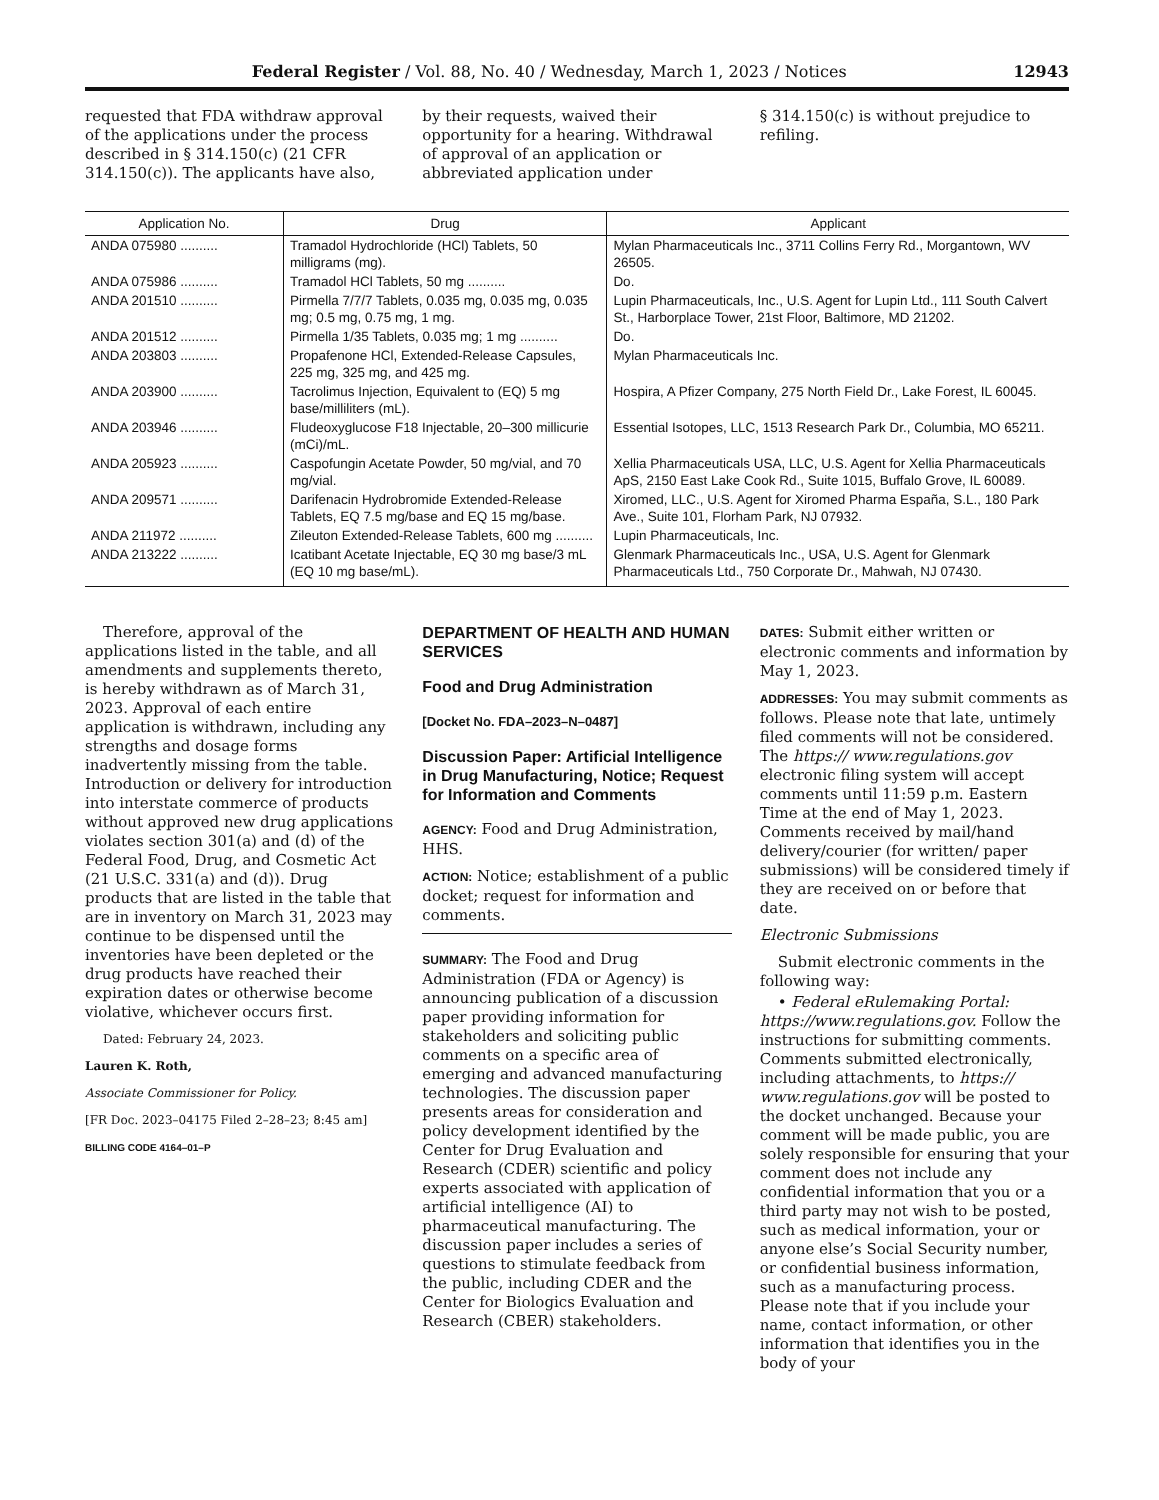Federal Register / Vol. 88, No. 40 / Wednesday, March 1, 2023 / Notices 12943
requested that FDA withdraw approval of the applications under the process described in § 314.150(c) (21 CFR 314.150(c)). The applicants have also,
by their requests, waived their opportunity for a hearing. Withdrawal of approval of an application or abbreviated application under
§ 314.150(c) is without prejudice to refiling.
| Application No. | Drug | Applicant |
| --- | --- | --- |
| ANDA 075980 .......... | Tramadol Hydrochloride (HCl) Tablets, 50 milligrams (mg). | Mylan Pharmaceuticals Inc., 3711 Collins Ferry Rd., Morgantown, WV 26505. |
| ANDA 075986 .......... | Tramadol HCl Tablets, 50 mg .......... | Do. |
| ANDA 201510 .......... | Pirmella 7/7/7 Tablets, 0.035 mg, 0.035 mg, 0.035 mg; 0.5 mg, 0.75 mg, 1 mg. | Lupin Pharmaceuticals, Inc., U.S. Agent for Lupin Ltd., 111 South Calvert St., Harborplace Tower, 21st Floor, Baltimore, MD 21202. |
| ANDA 201512 .......... | Pirmella 1/35 Tablets, 0.035 mg; 1 mg .......... | Do. |
| ANDA 203803 .......... | Propafenone HCl, Extended-Release Capsules, 225 mg, 325 mg, and 425 mg. | Mylan Pharmaceuticals Inc. |
| ANDA 203900 .......... | Tacrolimus Injection, Equivalent to (EQ) 5 mg base/milliliters (mL). | Hospira, A Pfizer Company, 275 North Field Dr., Lake Forest, IL 60045. |
| ANDA 203946 .......... | Fludeoxyglucose F18 Injectable, 20–300 millicurie (mCi)/mL. | Essential Isotopes, LLC, 1513 Research Park Dr., Columbia, MO 65211. |
| ANDA 205923 .......... | Caspofungin Acetate Powder, 50 mg/vial, and 70 mg/vial. | Xellia Pharmaceuticals USA, LLC, U.S. Agent for Xellia Pharmaceuticals ApS, 2150 East Lake Cook Rd., Suite 1015, Buffalo Grove, IL 60089. |
| ANDA 209571 .......... | Darifenacin Hydrobromide Extended-Release Tablets, EQ 7.5 mg/base and EQ 15 mg/base. | Xiromed, LLC., U.S. Agent for Xiromed Pharma España, S.L., 180 Park Ave., Suite 101, Florham Park, NJ 07932. |
| ANDA 211972 .......... | Zileuton Extended-Release Tablets, 600 mg .......... | Lupin Pharmaceuticals, Inc. |
| ANDA 213222 .......... | Icatibant Acetate Injectable, EQ 30 mg base/3 mL (EQ 10 mg base/mL). | Glenmark Pharmaceuticals Inc., USA, U.S. Agent for Glenmark Pharmaceuticals Ltd., 750 Corporate Dr., Mahwah, NJ 07430. |
Therefore, approval of the applications listed in the table, and all amendments and supplements thereto, is hereby withdrawn as of March 31, 2023. Approval of each entire application is withdrawn, including any strengths and dosage forms inadvertently missing from the table. Introduction or delivery for introduction into interstate commerce of products without approved new drug applications violates section 301(a) and (d) of the Federal Food, Drug, and Cosmetic Act (21 U.S.C. 331(a) and (d)). Drug products that are listed in the table that are in inventory on March 31, 2023 may continue to be dispensed until the inventories have been depleted or the drug products have reached their expiration dates or otherwise become violative, whichever occurs first.
Dated: February 24, 2023.
Lauren K. Roth,
Associate Commissioner for Policy.
[FR Doc. 2023–04175 Filed 2–28–23; 8:45 am]
BILLING CODE 4164–01–P
DEPARTMENT OF HEALTH AND HUMAN SERVICES
Food and Drug Administration
[Docket No. FDA–2023–N–0487]
Discussion Paper: Artificial Intelligence in Drug Manufacturing, Notice; Request for Information and Comments
AGENCY: Food and Drug Administration, HHS.
ACTION: Notice; establishment of a public docket; request for information and comments.
SUMMARY: The Food and Drug Administration (FDA or Agency) is announcing publication of a discussion paper providing information for stakeholders and soliciting public comments on a specific area of emerging and advanced manufacturing technologies. The discussion paper presents areas for consideration and policy development identified by the Center for Drug Evaluation and Research (CDER) scientific and policy experts associated with application of artificial intelligence (AI) to pharmaceutical manufacturing. The discussion paper includes a series of questions to stimulate feedback from the public, including CDER and the Center for Biologics Evaluation and Research (CBER) stakeholders.
DATES: Submit either written or electronic comments and information by May 1, 2023.
ADDRESSES: You may submit comments as follows. Please note that late, untimely filed comments will not be considered. The https:// www.regulations.gov electronic filing system will accept comments until 11:59 p.m. Eastern Time at the end of May 1, 2023. Comments received by mail/hand delivery/courier (for written/ paper submissions) will be considered timely if they are received on or before that date.
Electronic Submissions
Submit electronic comments in the following way:
• Federal eRulemaking Portal: https://www.regulations.gov. Follow the instructions for submitting comments. Comments submitted electronically, including attachments, to https:// www.regulations.gov will be posted to the docket unchanged. Because your comment will be made public, you are solely responsible for ensuring that your comment does not include any confidential information that you or a third party may not wish to be posted, such as medical information, your or anyone else’s Social Security number, or confidential business information, such as a manufacturing process. Please note that if you include your name, contact information, or other information that identifies you in the body of your